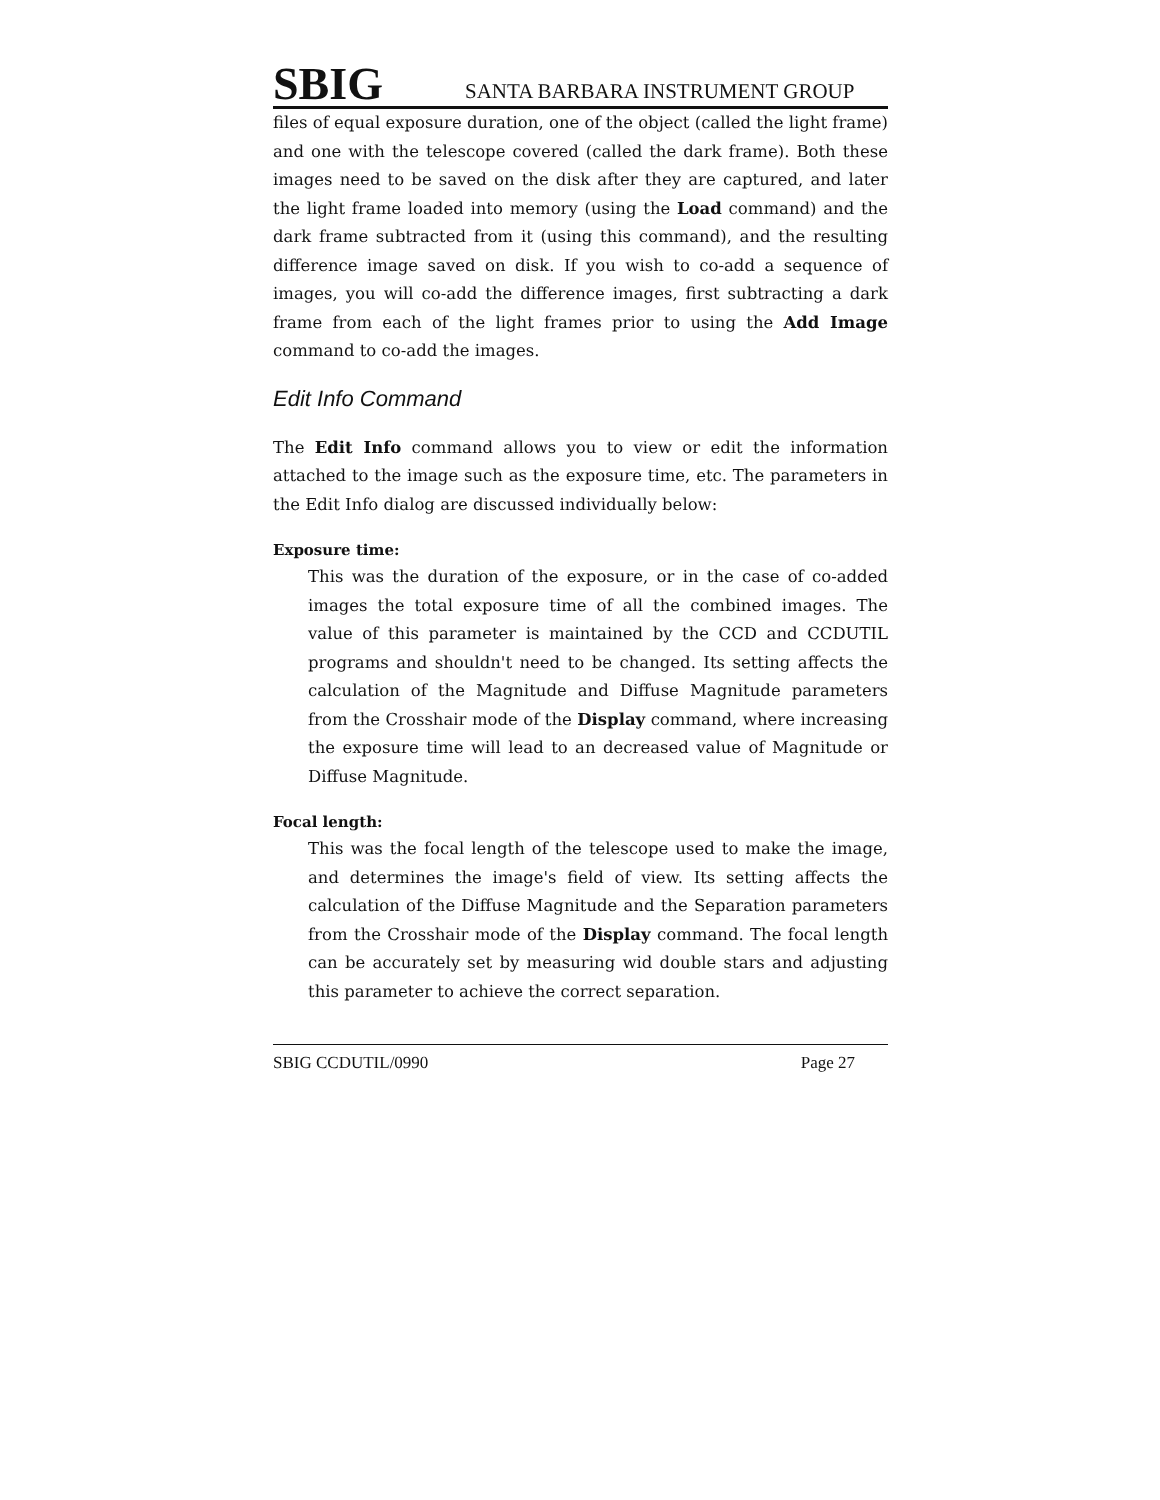SBIG SANTA BARBARA INSTRUMENT GROUP
files of equal exposure duration, one of the object (called the light frame) and one with the telescope covered (called the dark frame). Both these images need to be saved on the disk after they are captured, and later the light frame loaded into memory (using the Load command) and the dark frame subtracted from it (using this command), and the resulting difference image saved on disk. If you wish to co-add a sequence of images, you will co-add the difference images, first subtracting a dark frame from each of the light frames prior to using the Add Image command to co-add the images.
Edit Info Command
The Edit Info command allows you to view or edit the information attached to the image such as the exposure time, etc. The parameters in the Edit Info dialog are discussed individually below:
Exposure time:
This was the duration of the exposure, or in the case of co-added images the total exposure time of all the combined images. The value of this parameter is maintained by the CCD and CCDUTIL programs and shouldn't need to be changed. Its setting affects the calculation of the Magnitude and Diffuse Magnitude parameters from the Crosshair mode of the Display command, where increasing the exposure time will lead to an decreased value of Magnitude or Diffuse Magnitude.
Focal length:
This was the focal length of the telescope used to make the image, and determines the image's field of view. Its setting affects the calculation of the Diffuse Magnitude and the Separation parameters from the Crosshair mode of the Display command. The focal length can be accurately set by measuring wid double stars and adjusting this parameter to achieve the correct separation.
SBIG CCDUTIL/0990 Page 27